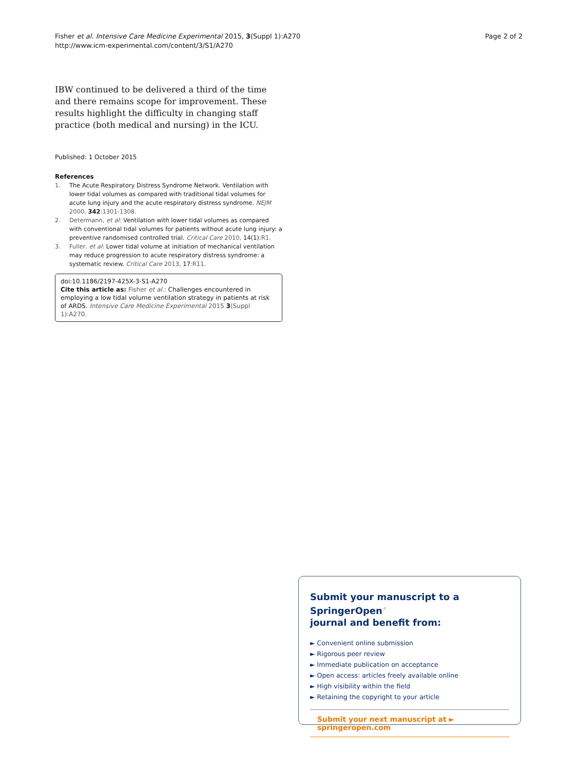Fisher et al. Intensive Care Medicine Experimental 2015, 3(Suppl 1):A270
http://www.icm-experimental.com/content/3/S1/A270
Page 2 of 2
IBW continued to be delivered a third of the time and there remains scope for improvement. These results highlight the difficulty in changing staff practice (both medical and nursing) in the ICU.
Published: 1 October 2015
References
1. The Acute Respiratory Distress Syndrome Network. Ventilation with lower tidal volumes as compared with traditional tidal volumes for acute lung injury and the acute respiratory distress syndrome. NEJM 2000, 342:1301-1308.
2. Determann, et al: Ventilation with lower tidal volumes as compared with conventional tidal volumes for patients without acute lung injury: a preventive randomised controlled trial. Critical Care 2010, 14(1):R1.
3. Fuller, et al: Lower tidal volume at initiation of mechanical ventilation may reduce progression to acute respiratory distress syndrome: a systematic review. Critical Care 2013, 17:R11.
doi:10.1186/2197-425X-3-S1-A270
Cite this article as: Fisher et al.: Challenges encountered in employing a low tidal volume ventilation strategy in patients at risk of ARDS. Intensive Care Medicine Experimental 2015 3(Suppl 1):A270.
Submit your manuscript to a SpringerOpen<sup>⚬</sup>
journal and benefit from:
► Convenient online submission
► Rigorous peer review
► Immediate publication on acceptance
► Open access: articles freely available online
► High visibility within the field
► Retaining the copyright to your article
Submit your next manuscript at ► springeropen.com